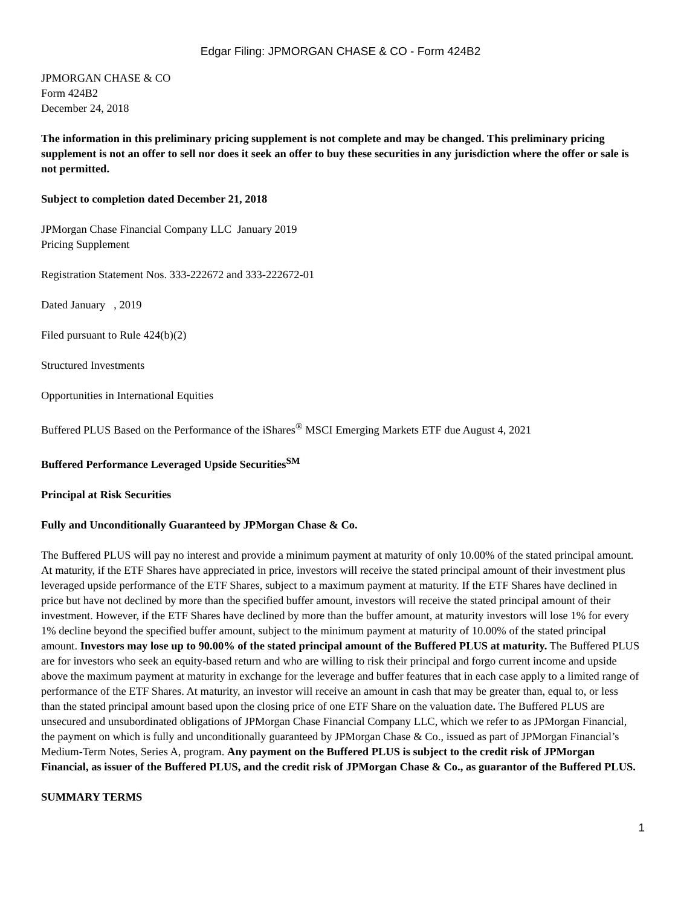Edgar Filing: JPMORGAN CHASE & CO - Form 424B2
JPMORGAN CHASE & CO
Form 424B2
December 24, 2018
The information in this preliminary pricing supplement is not complete and may be changed. This preliminary pricing supplement is not an offer to sell nor does it seek an offer to buy these securities in any jurisdiction where the offer or sale is not permitted.
Subject to completion dated December 21, 2018
JPMorgan Chase Financial Company LLC January 2019
Pricing Supplement
Registration Statement Nos. 333-222672 and 333-222672-01
Dated January , 2019
Filed pursuant to Rule 424(b)(2)
Structured Investments
Opportunities in International Equities
Buffered PLUS Based on the Performance of the iShares<sup>®</sup> MSCI Emerging Markets ETF due August 4, 2021
Buffered Performance Leveraged Upside Securities<sup>SM</sup>
Principal at Risk Securities
Fully and Unconditionally Guaranteed by JPMorgan Chase & Co.
The Buffered PLUS will pay no interest and provide a minimum payment at maturity of only 10.00% of the stated principal amount. At maturity, if the ETF Shares have appreciated in price, investors will receive the stated principal amount of their investment plus leveraged upside performance of the ETF Shares, subject to a maximum payment at maturity. If the ETF Shares have declined in price but have not declined by more than the specified buffer amount, investors will receive the stated principal amount of their investment. However, if the ETF Shares have declined by more than the buffer amount, at maturity investors will lose 1% for every 1% decline beyond the specified buffer amount, subject to the minimum payment at maturity of 10.00% of the stated principal amount. Investors may lose up to 90.00% of the stated principal amount of the Buffered PLUS at maturity. The Buffered PLUS are for investors who seek an equity-based return and who are willing to risk their principal and forgo current income and upside above the maximum payment at maturity in exchange for the leverage and buffer features that in each case apply to a limited range of performance of the ETF Shares. At maturity, an investor will receive an amount in cash that may be greater than, equal to, or less than the stated principal amount based upon the closing price of one ETF Share on the valuation date. The Buffered PLUS are unsecured and unsubordinated obligations of JPMorgan Chase Financial Company LLC, which we refer to as JPMorgan Financial, the payment on which is fully and unconditionally guaranteed by JPMorgan Chase & Co., issued as part of JPMorgan Financial’s Medium-Term Notes, Series A, program. Any payment on the Buffered PLUS is subject to the credit risk of JPMorgan Financial, as issuer of the Buffered PLUS, and the credit risk of JPMorgan Chase & Co., as guarantor of the Buffered PLUS.
SUMMARY TERMS
1